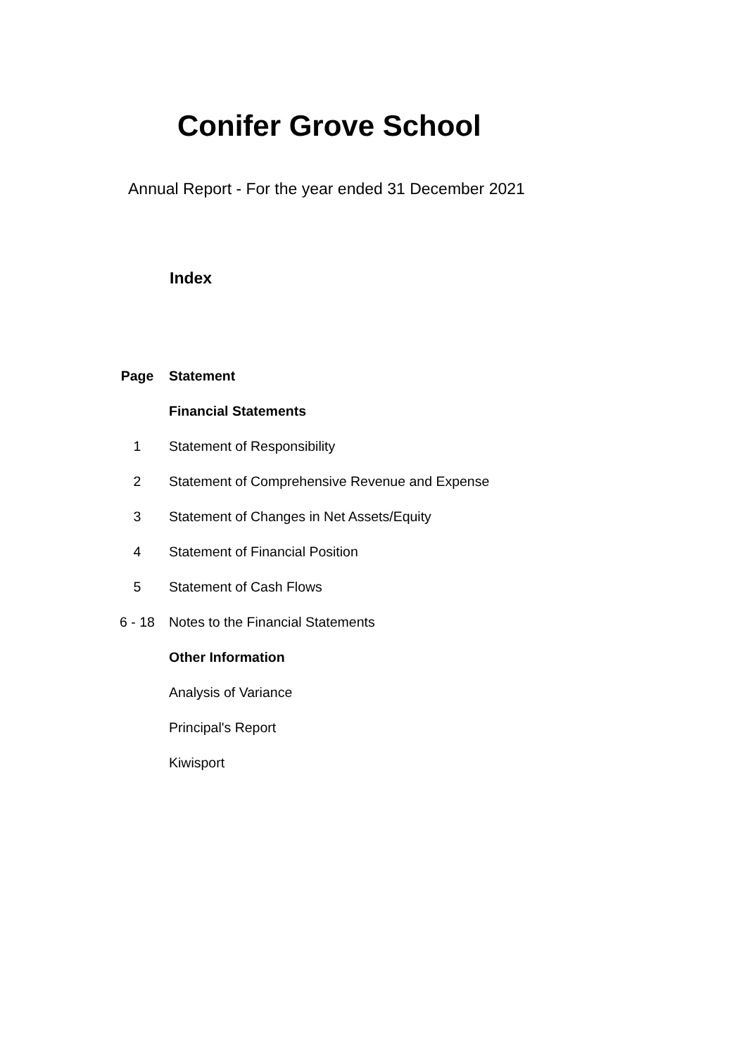Conifer Grove School
Annual Report - For the year ended 31 December 2021
Index
| Page | Statement |
| --- | --- |
| | Financial Statements |
| 1 | Statement of Responsibility |
| 2 | Statement of Comprehensive Revenue and Expense |
| 3 | Statement of Changes in Net Assets/Equity |
| 4 | Statement of Financial Position |
| 5 | Statement of Cash Flows |
| 6 - 18 | Notes to the Financial Statements |
| | Other Information |
| | Analysis of Variance |
| | Principal's Report |
| | Kiwisport |